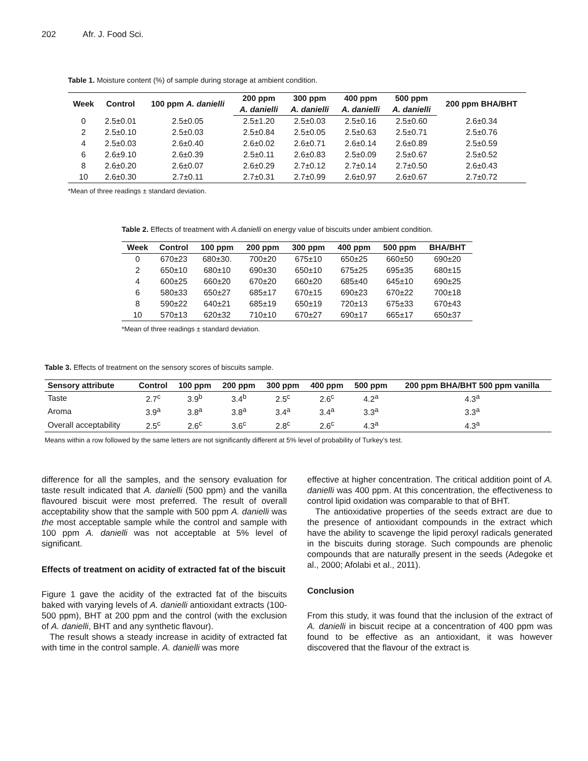202 Afr. J. Food Sci.
Table 1. Moisture content (%) of sample during storage at ambient condition.
| Week | Control | 100 ppm A. danielli | 200 ppm | 300 ppm | 400 ppm | 500 ppm | 200 ppm BHA/BHT |
| --- | --- | --- | --- | --- | --- | --- | --- |
| | | | A. danielli | A. danielli | A. danielli | A. danielli | |
| 0 | 2.5±0.01 | 2.5±0.05 | 2.5±1.20 | 2.5±0.03 | 2.5±0.16 | 2.5±0.60 | 2.6±0.34 |
| 2 | 2.5±0.10 | 2.5±0.03 | 2.5±0.84 | 2.5±0.05 | 2.5±0.63 | 2.5±0.71 | 2.5±0.76 |
| 4 | 2.5±0.03 | 2.6±0.40 | 2.6±0.02 | 2.6±0.71 | 2.6±0.14 | 2.6±0.89 | 2.5±0.59 |
| 6 | 2.6±9.10 | 2.6±0.39 | 2.5±0.11 | 2.6±0.83 | 2.5±0.09 | 2.5±0.67 | 2.5±0.52 |
| 8 | 2.6±0.20 | 2.6±0.07 | 2.6±0.29 | 2.7±0.12 | 2.7±0.14 | 2.7±0.50 | 2.6±0.43 |
| 10 | 2.6±0.30 | 2.7±0.11 | 2.7±0.31 | 2.7±0.99 | 2.6±0.97 | 2.6±0.67 | 2.7±0.72 |
*Mean of three readings ± standard deviation.
Table 2. Effects of treatment with A.danielli on energy value of biscuits under ambient condition.
| Week | Control | 100 ppm | 200 ppm | 300 ppm | 400 ppm | 500 ppm | BHA/BHT |
| --- | --- | --- | --- | --- | --- | --- | --- |
| 0 | 670±23 | 680±30. | 700±20 | 675±10 | 650±25 | 660±50 | 690±20 |
| 2 | 650±10 | 680±10 | 690±30 | 650±10 | 675±25 | 695±35 | 680±15 |
| 4 | 600±25 | 660±20 | 670±20 | 660±20 | 685±40 | 645±10 | 690±25 |
| 6 | 580±33 | 650±27 | 685±17 | 670±15 | 690±23 | 670±22 | 700±18 |
| 8 | 590±22 | 640±21 | 685±19 | 650±19 | 720±13 | 675±33 | 670±43 |
| 10 | 570±13 | 620±32 | 710±10 | 670±27 | 690±17 | 665±17 | 650±37 |
*Mean of three readings ± standard deviation.
Table 3. Effects of treatment on the sensory scores of biscuits sample.
| Sensory attribute | Control | 100 ppm | 200 ppm | 300 ppm | 400 ppm | 500 ppm | 200 ppm BHA/BHT 500 ppm vanilla |
| --- | --- | --- | --- | --- | --- | --- | --- |
| Taste | 2.7<sup>c</sup> | 3.9<sup>b</sup> | 3.4<sup>b</sup> | 2.5<sup>c</sup> | 2.6<sup>c</sup> | 4.2<sup>a</sup> | 4.3<sup>a</sup> |
| Aroma | 3.9<sup>a</sup> | 3.8<sup>a</sup> | 3.8<sup>a</sup> | 3.4<sup>a</sup> | 3.4<sup>a</sup> | 3.3<sup>a</sup> | 3.3<sup>a</sup> |
| Overall acceptability | 2.5<sup>c</sup> | 2.6<sup>c</sup> | 3.6<sup>c</sup> | 2.8<sup>c</sup> | 2.6<sup>c</sup> | 4.3<sup>a</sup> | 4.3<sup>a</sup> |
Means within a row followed by the same letters are not significantly different at 5% level of probability of Turkey’s test.
difference for all the samples, and the sensory evaluation for taste result indicated that A. danielli (500 ppm) and the vanilla flavoured biscuit were most preferred. The result of overall acceptability show that the sample with 500 ppm A. danielli was the most acceptable sample while the control and sample with 100 ppm A. danielli was not acceptable at 5% level of significant.
Effects of treatment on acidity of extracted fat of the biscuit
Figure 1 gave the acidity of the extracted fat of the biscuits baked with varying levels of A. danielli antioxidant extracts (100-500 ppm), BHT at 200 ppm and the control (with the exclusion of A. danielli, BHT and any synthetic flavour).
The result shows a steady increase in acidity of extracted fat with time in the control sample. A. danielli was more
effective at higher concentration. The critical addition point of A. danielli was 400 ppm. At this concentration, the effectiveness to control lipid oxidation was comparable to that of BHT.
The antioxidative properties of the seeds extract are due to the presence of antioxidant compounds in the extract which have the ability to scavenge the lipid peroxyl radicals generated in the biscuits during storage. Such compounds are phenolic compounds that are naturally present in the seeds (Adegoke et al., 2000; Afolabi et al., 2011).
Conclusion
From this study, it was found that the inclusion of the extract of A. danielli in biscuit recipe at a concentration of 400 ppm was found to be effective as an antioxidant, it was however discovered that the flavour of the extract is